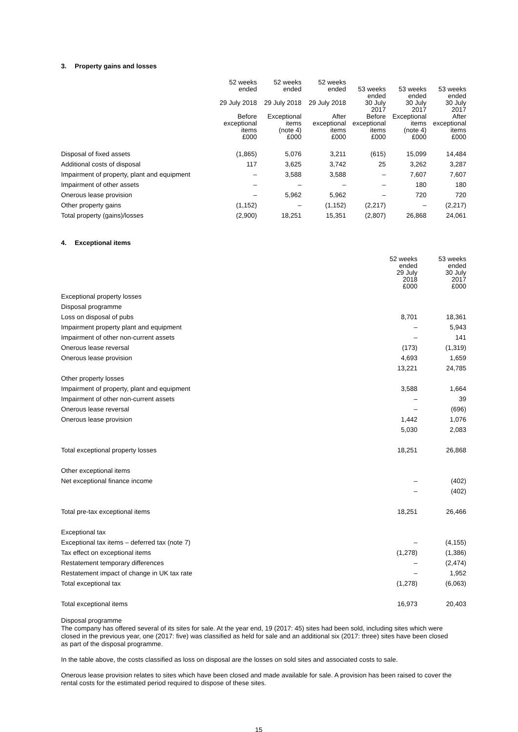3. Property gains and losses
| | 52 weeks ended 29 July 2018 Before exceptional items £000 | 52 weeks ended 29 July 2018 Exceptional items (note 4) £000 | 52 weeks ended 29 July 2018 After exceptional items £000 | 53 weeks ended 30 July 2017 Before exceptional items £000 | 53 weeks ended 30 July 2017 Exceptional items (note 4) £000 | 53 weeks ended 30 July 2017 After exceptional items £000 |
| --- | --- | --- | --- | --- | --- | --- |
| Disposal of fixed assets | (1,865) | 5,076 | 3,211 | (615) | 15,099 | 14,484 |
| Additional costs of disposal | 117 | 3,625 | 3,742 | 25 | 3,262 | 3,287 |
| Impairment of property, plant and equipment | – | 3,588 | 3,588 | – | 7,607 | 7,607 |
| Impairment of other assets | – | – | – | – | 180 | 180 |
| Onerous lease provision | – | 5,962 | 5,962 | – | 720 | 720 |
| Other property gains | (1,152) | – | (1,152) | (2,217) | – | (2,217) |
| Total property (gains)/losses | (2,900) | 18,251 | 15,351 | (2,807) | 26,868 | 24,061 |
4. Exceptional items
| | 52 weeks ended 29 July 2018 £000 | 53 weeks ended 30 July 2017 £000 |
| --- | --- | --- |
| Exceptional property losses | | |
| Disposal programme | | |
| Loss on disposal of pubs | 8,701 | 18,361 |
| Impairment property plant and equipment | – | 5,943 |
| Impairment of other non-current assets | – | 141 |
| Onerous lease reversal | (173) | (1,319) |
| Onerous lease provision | 4,693 | 1,659 |
| | 13,221 | 24,785 |
| Other property losses | | |
| Impairment of property, plant and equipment | 3,588 | 1,664 |
| Impairment of other non-current assets | – | 39 |
| Onerous lease reversal | – | (696) |
| Onerous lease provision | 1,442 | 1,076 |
| | 5,030 | 2,083 |
| Total exceptional property losses | 18,251 | 26,868 |
| Other exceptional items | | |
| Net exceptional finance income | – | (402) |
| | – | (402) |
| Total pre-tax exceptional items | 18,251 | 26,466 |
| Exceptional tax | | |
| Exceptional tax items – deferred tax (note 7) | – | (4,155) |
| Tax effect on exceptional items | (1,278) | (1,386) |
| Restatement temporary differences | – | (2,474) |
| Restatement impact of change in UK tax rate | – | 1,952 |
| Total exceptional tax | (1,278) | (6,063) |
| Total exceptional items | 16,973 | 20,403 |
Disposal programme
The company has offered several of its sites for sale. At the year end, 19 (2017: 45) sites had been sold, including sites which were closed in the previous year, one (2017: five) was classified as held for sale and an additional six (2017: three) sites have been closed as part of the disposal programme.
In the table above, the costs classified as loss on disposal are the losses on sold sites and associated costs to sale.
Onerous lease provision relates to sites which have been closed and made available for sale. A provision has been raised to cover the rental costs for the estimated period required to dispose of these sites.
15